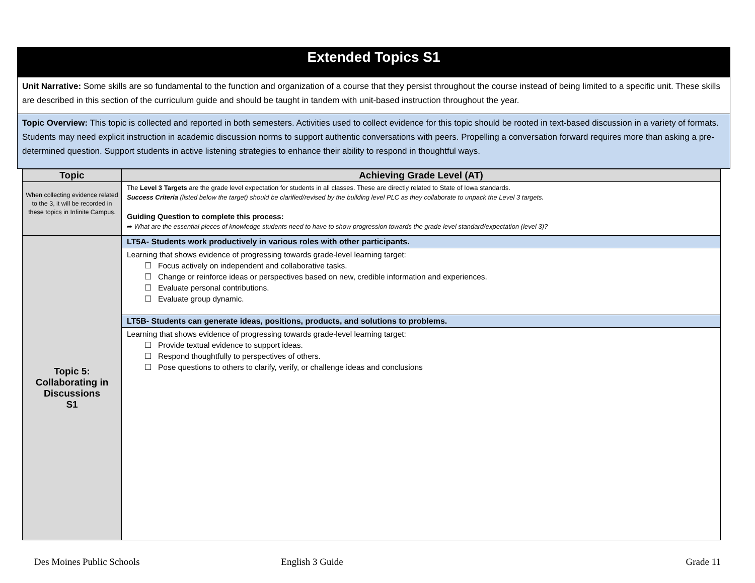Extended Topics S1
Unit Narrative: Some skills are so fundamental to the function and organization of a course that they persist throughout the course instead of being limited to a specific unit. These skills are described in this section of the curriculum guide and should be taught in tandem with unit-based instruction throughout the year.
Topic Overview: This topic is collected and reported in both semesters. Activities used to collect evidence for this topic should be rooted in text-based discussion in a variety of formats. Students may need explicit instruction in academic discussion norms to support authentic conversations with peers. Propelling a conversation forward requires more than asking a pre-determined question. Support students in active listening strategies to enhance their ability to respond in thoughtful ways.
| Topic | Achieving Grade Level (AT) |
| --- | --- |
| When collecting evidence related to the 3, it will be recorded in these topics in Infinite Campus. | The Level 3 Targets are the grade level expectation for students in all classes. These are directly related to State of Iowa standards. Success Criteria (listed below the target) should be clarified/revised by the building level PLC as they collaborate to unpack the Level 3 targets. Guiding Question to complete this process: ➦ What are the essential pieces of knowledge students need to have to show progression towards the grade level standard/expectation (level 3)? |
| Topic 5: Collaborating in Discussions S1 | LT5A- Students work productively in various roles with other participants. |
| | Learning that shows evidence of progressing towards grade-level learning target: ☐ Focus actively on independent and collaborative tasks. ☐ Change or reinforce ideas or perspectives based on new, credible information and experiences. ☐ Evaluate personal contributions. ☐ Evaluate group dynamic. |
| | LT5B- Students can generate ideas, positions, products, and solutions to problems. |
| | Learning that shows evidence of progressing towards grade-level learning target: ☐ Provide textual evidence to support ideas. ☐ Respond thoughtfully to perspectives of others. ☐ Pose questions to others to clarify, verify, or challenge ideas and conclusions |
Des Moines Public Schools English 3 Guide Grade 11